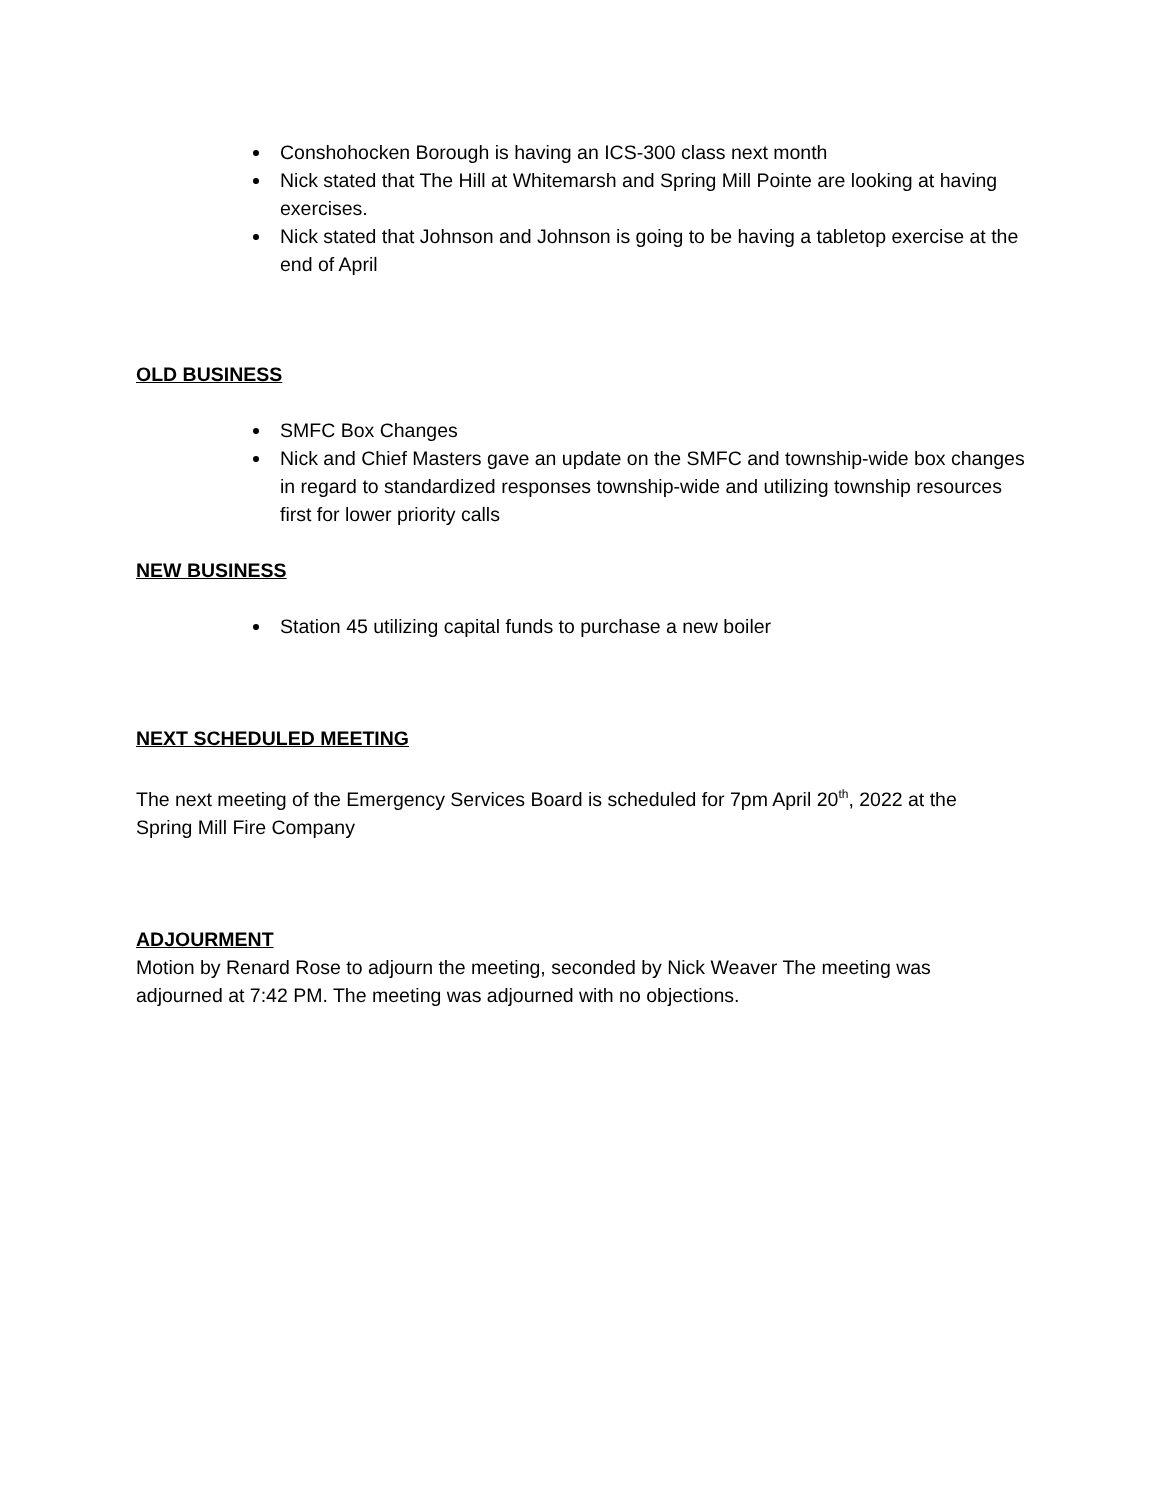Conshohocken Borough is having an ICS-300 class next month
Nick stated that The Hill at Whitemarsh and Spring Mill Pointe are looking at having exercises.
Nick stated that Johnson and Johnson is going to be having a tabletop exercise at the end of April
OLD BUSINESS
SMFC Box Changes
Nick and Chief Masters gave an update on the SMFC and township-wide box changes in regard to standardized responses township-wide and utilizing township resources first for lower priority calls
NEW BUSINESS
Station 45 utilizing capital funds to purchase a new boiler
NEXT SCHEDULED MEETING
The next meeting of the Emergency Services Board is scheduled for 7pm April 20<sup>th</sup>, 2022 at the Spring Mill Fire Company
ADJOURMENT
Motion by Renard Rose to adjourn the meeting, seconded by Nick Weaver The meeting was adjourned at 7:42 PM. The meeting was adjourned with no objections.